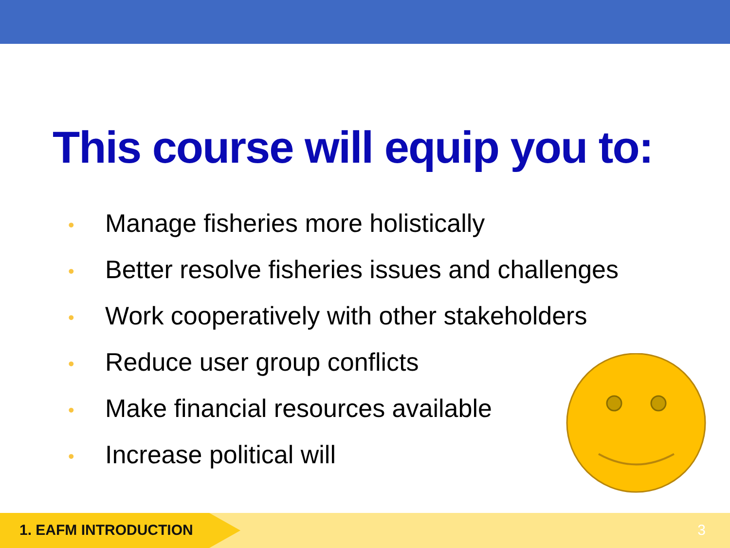This course will equip you to:
• Manage fisheries more holistically
• Better resolve fisheries issues and challenges
• Work cooperatively with other stakeholders
• Reduce user group conflicts
• Make financial resources available
• Increase political will
1. EAFM INTRODUCTION 3